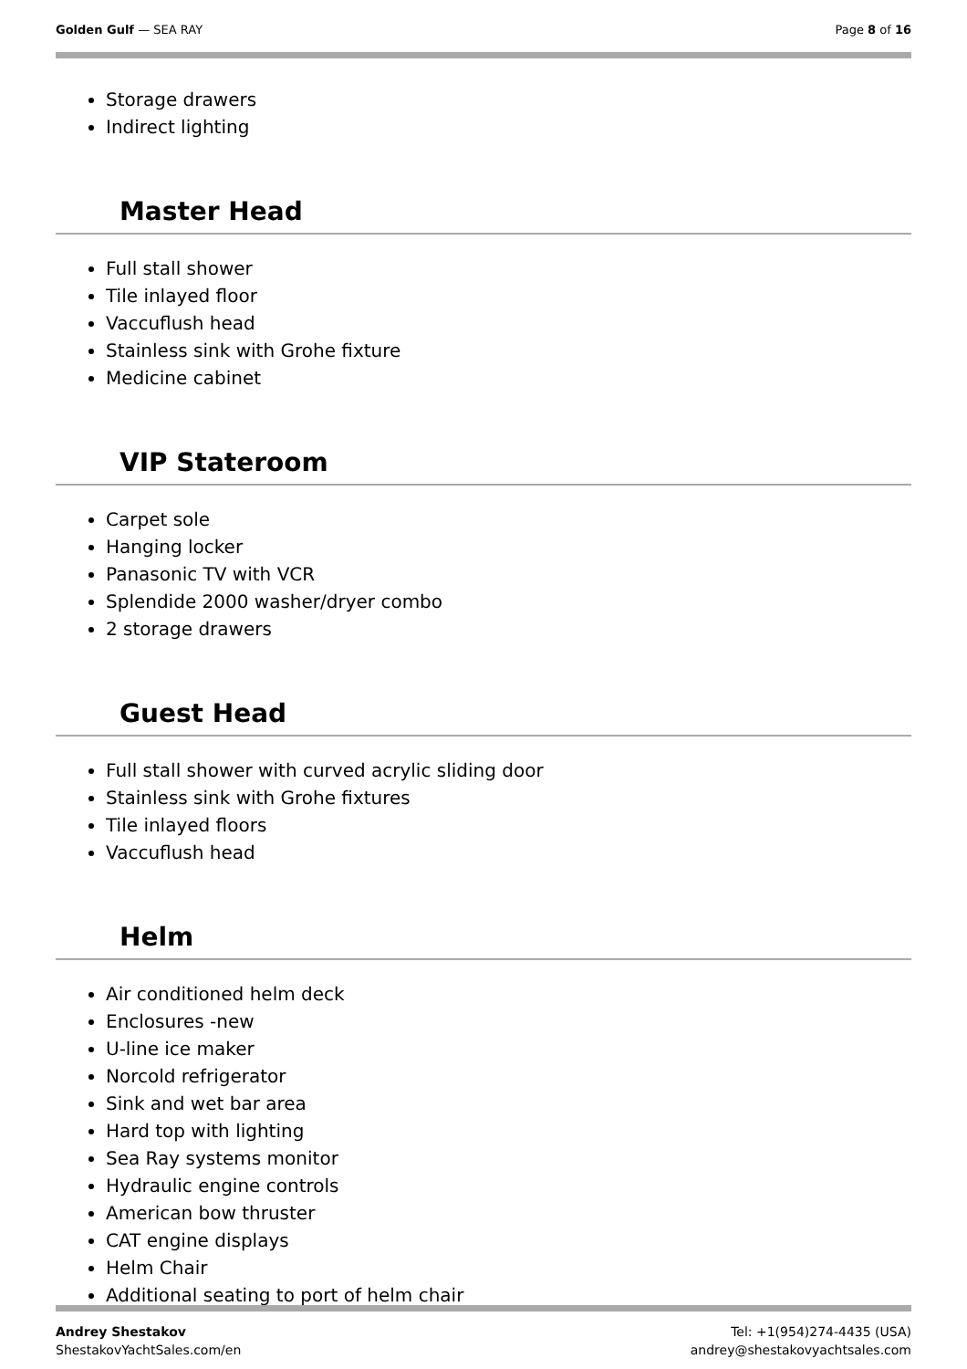Golden Gulf — SEA RAY Page 8 of 16
Storage drawers
Indirect lighting
Master Head
Full stall shower
Tile inlayed floor
Vaccuflush head
Stainless sink with Grohe fixture
Medicine cabinet
VIP Stateroom
Carpet sole
Hanging locker
Panasonic TV with VCR
Splendide 2000 washer/dryer combo
2 storage drawers
Guest Head
Full stall shower with curved acrylic sliding door
Stainless sink with Grohe fixtures
Tile inlayed floors
Vaccuflush head
Helm
Air conditioned helm deck
Enclosures -new
U-line ice maker
Norcold refrigerator
Sink and wet bar area
Hard top with lighting
Sea Ray systems monitor
Hydraulic engine controls
American bow thruster
CAT engine displays
Helm Chair
Additional seating to port of helm chair
Andrey Shestakov
ShestakovYachtSales.com/en
Tel: +1(954)274-4435 (USA)
andrey@shestakovyachtsales.com